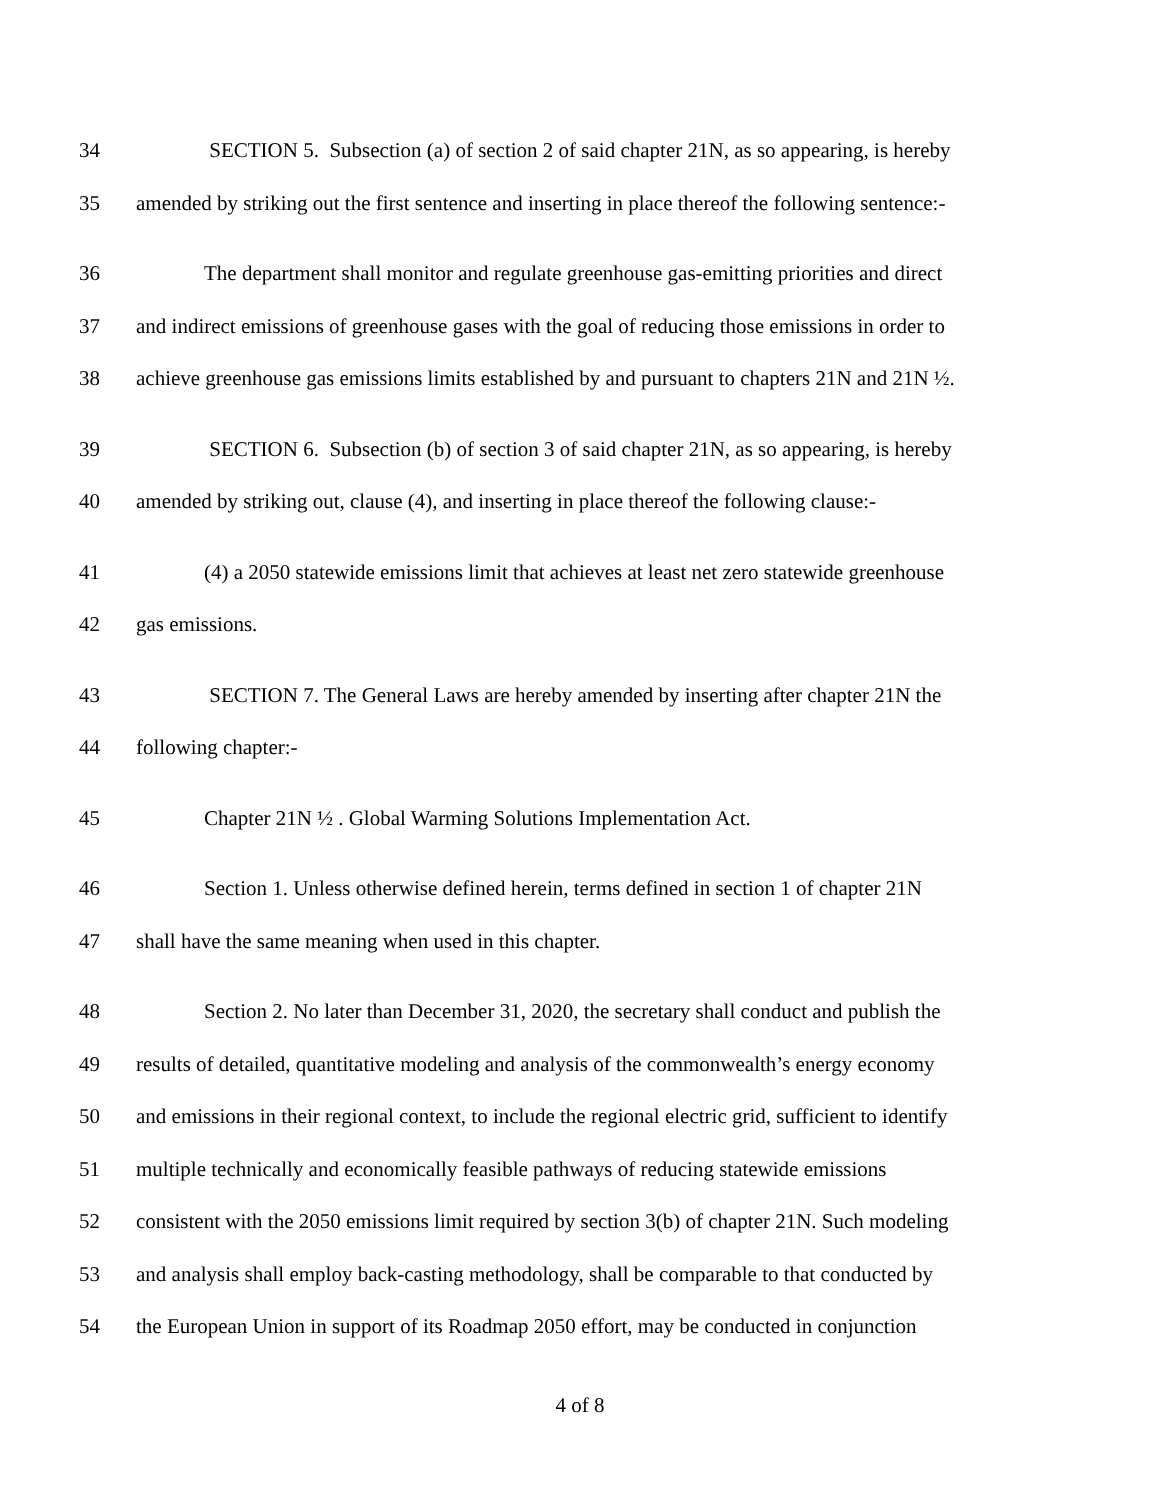34 SECTION 5. Subsection (a) of section 2 of said chapter 21N, as so appearing, is hereby
35 amended by striking out the first sentence and inserting in place thereof the following sentence:-
36 The department shall monitor and regulate greenhouse gas-emitting priorities and direct
37 and indirect emissions of greenhouse gases with the goal of reducing those emissions in order to
38 achieve greenhouse gas emissions limits established by and pursuant to chapters 21N and 21N ½.
39 SECTION 6. Subsection (b) of section 3 of said chapter 21N, as so appearing, is hereby
40 amended by striking out, clause (4), and inserting in place thereof the following clause:-
41 (4) a 2050 statewide emissions limit that achieves at least net zero statewide greenhouse
42 gas emissions.
43 SECTION 7. The General Laws are hereby amended by inserting after chapter 21N the
44 following chapter:-
45 Chapter 21N ½ . Global Warming Solutions Implementation Act.
46 Section 1. Unless otherwise defined herein, terms defined in section 1 of chapter 21N
47 shall have the same meaning when used in this chapter.
48 Section 2. No later than December 31, 2020, the secretary shall conduct and publish the
49 results of detailed, quantitative modeling and analysis of the commonwealth’s energy economy
50 and emissions in their regional context, to include the regional electric grid, sufficient to identify
51 multiple technically and economically feasible pathways of reducing statewide emissions
52 consistent with the 2050 emissions limit required by section 3(b) of chapter 21N. Such modeling
53 and analysis shall employ back-casting methodology, shall be comparable to that conducted by
54 the European Union in support of its Roadmap 2050 effort, may be conducted in conjunction
4 of 8